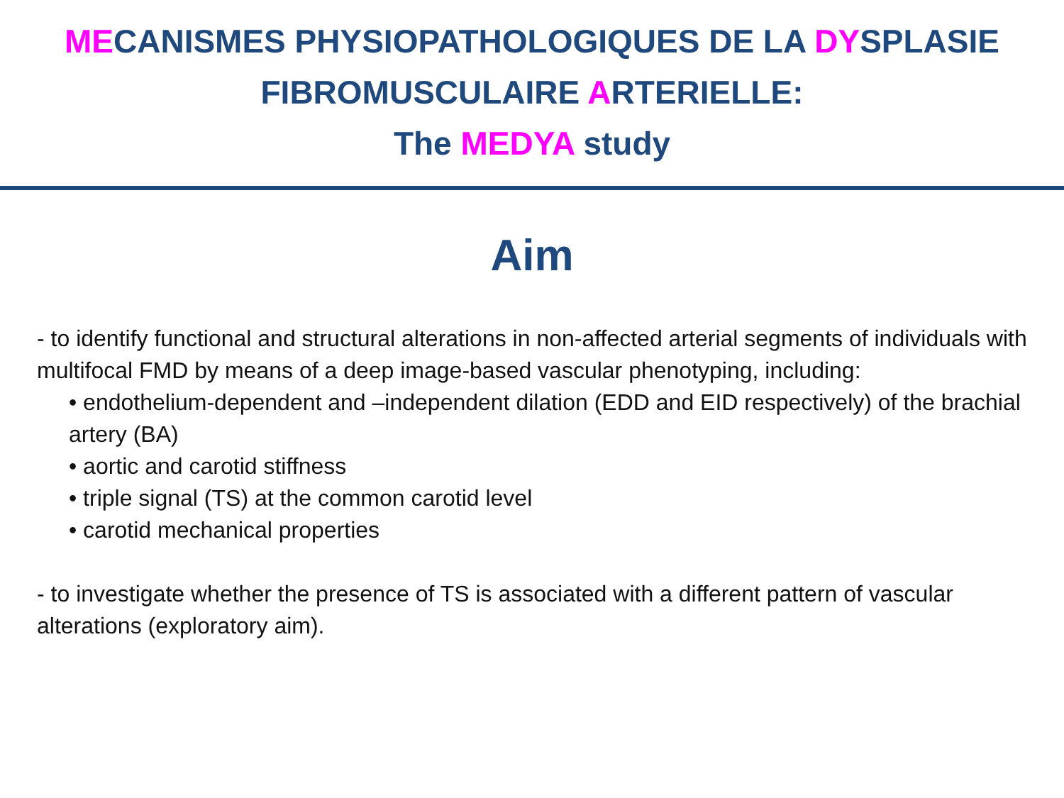MECANISMES PHYSIOPATHOLOGIQUES DE LA DYSPLASIE
FIBROMUSCULAIRE ARTERIELLE:
The MEDYA study
Aim
- to identify functional and structural alterations in non-affected arterial segments of individuals with multifocal FMD by means of a deep image-based vascular phenotyping, including:
• endothelium-dependent and –independent dilation (EDD and EID respectively) of the brachial artery (BA)
• aortic and carotid stiffness
• triple signal (TS) at the common carotid level
• carotid mechanical properties
- to investigate whether the presence of TS is associated with a different pattern of vascular alterations (exploratory aim).